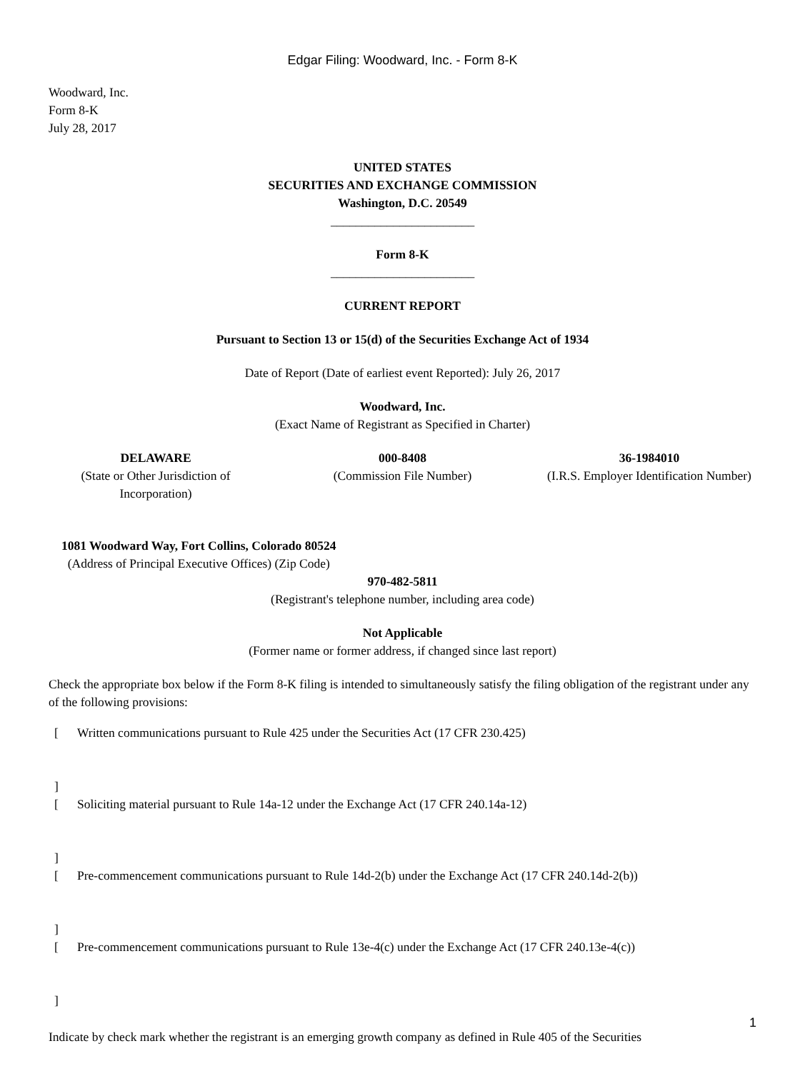Edgar Filing: Woodward, Inc. - Form 8-K
Woodward, Inc.
Form 8-K
July 28, 2017
UNITED STATES
SECURITIES AND EXCHANGE COMMISSION
Washington, D.C. 20549
_______________________
Form 8-K
_______________________
CURRENT REPORT
Pursuant to Section 13 or 15(d) of the Securities Exchange Act of 1934
Date of Report (Date of earliest event Reported): July 26, 2017
Woodward, Inc.
(Exact Name of Registrant as Specified in Charter)
DELAWARE
(State or Other Jurisdiction of Incorporation)
000-8408
(Commission File Number)
36-1984010
(I.R.S. Employer Identification Number)
1081 Woodward Way, Fort Collins, Colorado 80524
(Address of Principal Executive Offices) (Zip Code)
970-482-5811
(Registrant's telephone number, including area code)
Not Applicable
(Former name or former address, if changed since last report)
Check the appropriate box below if the Form 8-K filing is intended to simultaneously satisfy the filing obligation of the registrant under any of the following provisions:
[
]
Written communications pursuant to Rule 425 under the Securities Act (17 CFR 230.425)
[
]
Soliciting material pursuant to Rule 14a-12 under the Exchange Act (17 CFR 240.14a-12)
[
]
Pre-commencement communications pursuant to Rule 14d-2(b) under the Exchange Act (17 CFR 240.14d-2(b))
[
]
Pre-commencement communications pursuant to Rule 13e-4(c) under the Exchange Act (17 CFR 240.13e-4(c))
Indicate by check mark whether the registrant is an emerging growth company as defined in Rule 405 of the Securities
1